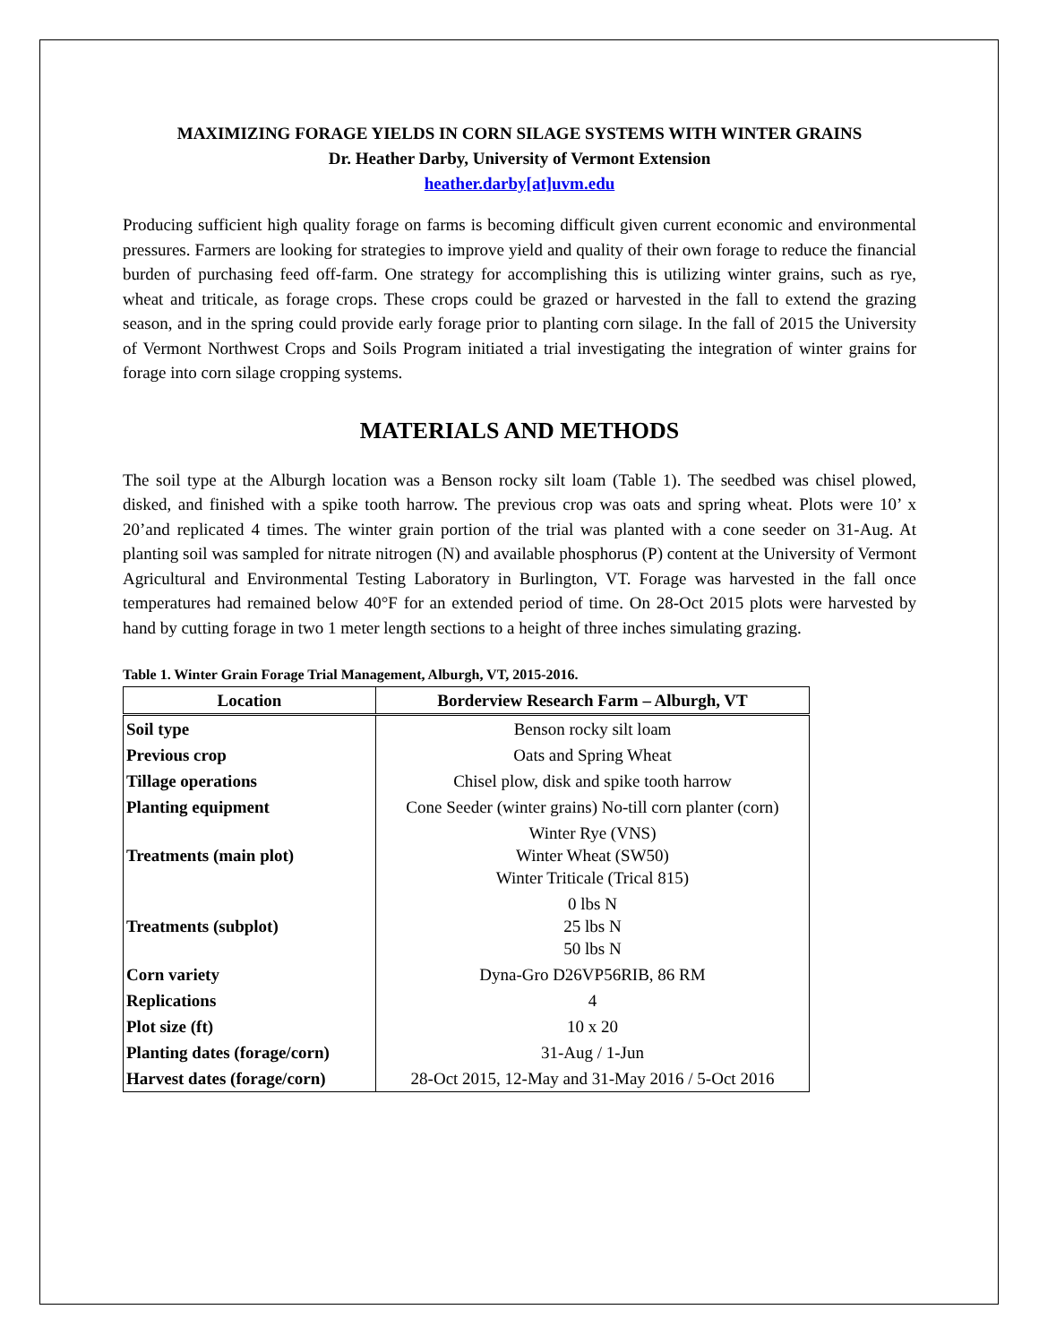MAXIMIZING FORAGE YIELDS IN CORN SILAGE SYSTEMS WITH WINTER GRAINS
Dr. Heather Darby, University of Vermont Extension
heather.darby[at]uvm.edu
Producing sufficient high quality forage on farms is becoming difficult given current economic and environmental pressures. Farmers are looking for strategies to improve yield and quality of their own forage to reduce the financial burden of purchasing feed off-farm. One strategy for accomplishing this is utilizing winter grains, such as rye, wheat and triticale, as forage crops. These crops could be grazed or harvested in the fall to extend the grazing season, and in the spring could provide early forage prior to planting corn silage. In the fall of 2015 the University of Vermont Northwest Crops and Soils Program initiated a trial investigating the integration of winter grains for forage into corn silage cropping systems.
MATERIALS AND METHODS
The soil type at the Alburgh location was a Benson rocky silt loam (Table 1). The seedbed was chisel plowed, disked, and finished with a spike tooth harrow. The previous crop was oats and spring wheat. Plots were 10’ x 20’and replicated 4 times. The winter grain portion of the trial was planted with a cone seeder on 31-Aug. At planting soil was sampled for nitrate nitrogen (N) and available phosphorus (P) content at the University of Vermont Agricultural and Environmental Testing Laboratory in Burlington, VT. Forage was harvested in the fall once temperatures had remained below 40°F for an extended period of time. On 28-Oct 2015 plots were harvested by hand by cutting forage in two 1 meter length sections to a height of three inches simulating grazing.
Table 1. Winter Grain Forage Trial Management, Alburgh, VT, 2015-2016.
| Location | Borderview Research Farm – Alburgh, VT |
| --- | --- |
| Soil type | Benson rocky silt loam |
| Previous crop | Oats and Spring Wheat |
| Tillage operations | Chisel plow, disk and spike tooth harrow |
| Planting equipment | Cone Seeder (winter grains) No-till corn planter (corn) |
| Treatments (main plot) | Winter Rye (VNS) Winter Wheat (SW50) Winter Triticale (Trical 815) |
| Treatments (subplot) | 0 lbs N 25 lbs N 50 lbs N |
| Corn variety | Dyna-Gro D26VP56RIB, 86 RM |
| Replications | 4 |
| Plot size (ft) | 10 x 20 |
| Planting dates (forage/corn) | 31-Aug / 1-Jun |
| Harvest dates (forage/corn) | 28-Oct 2015, 12-May and 31-May 2016 / 5-Oct 2016 |